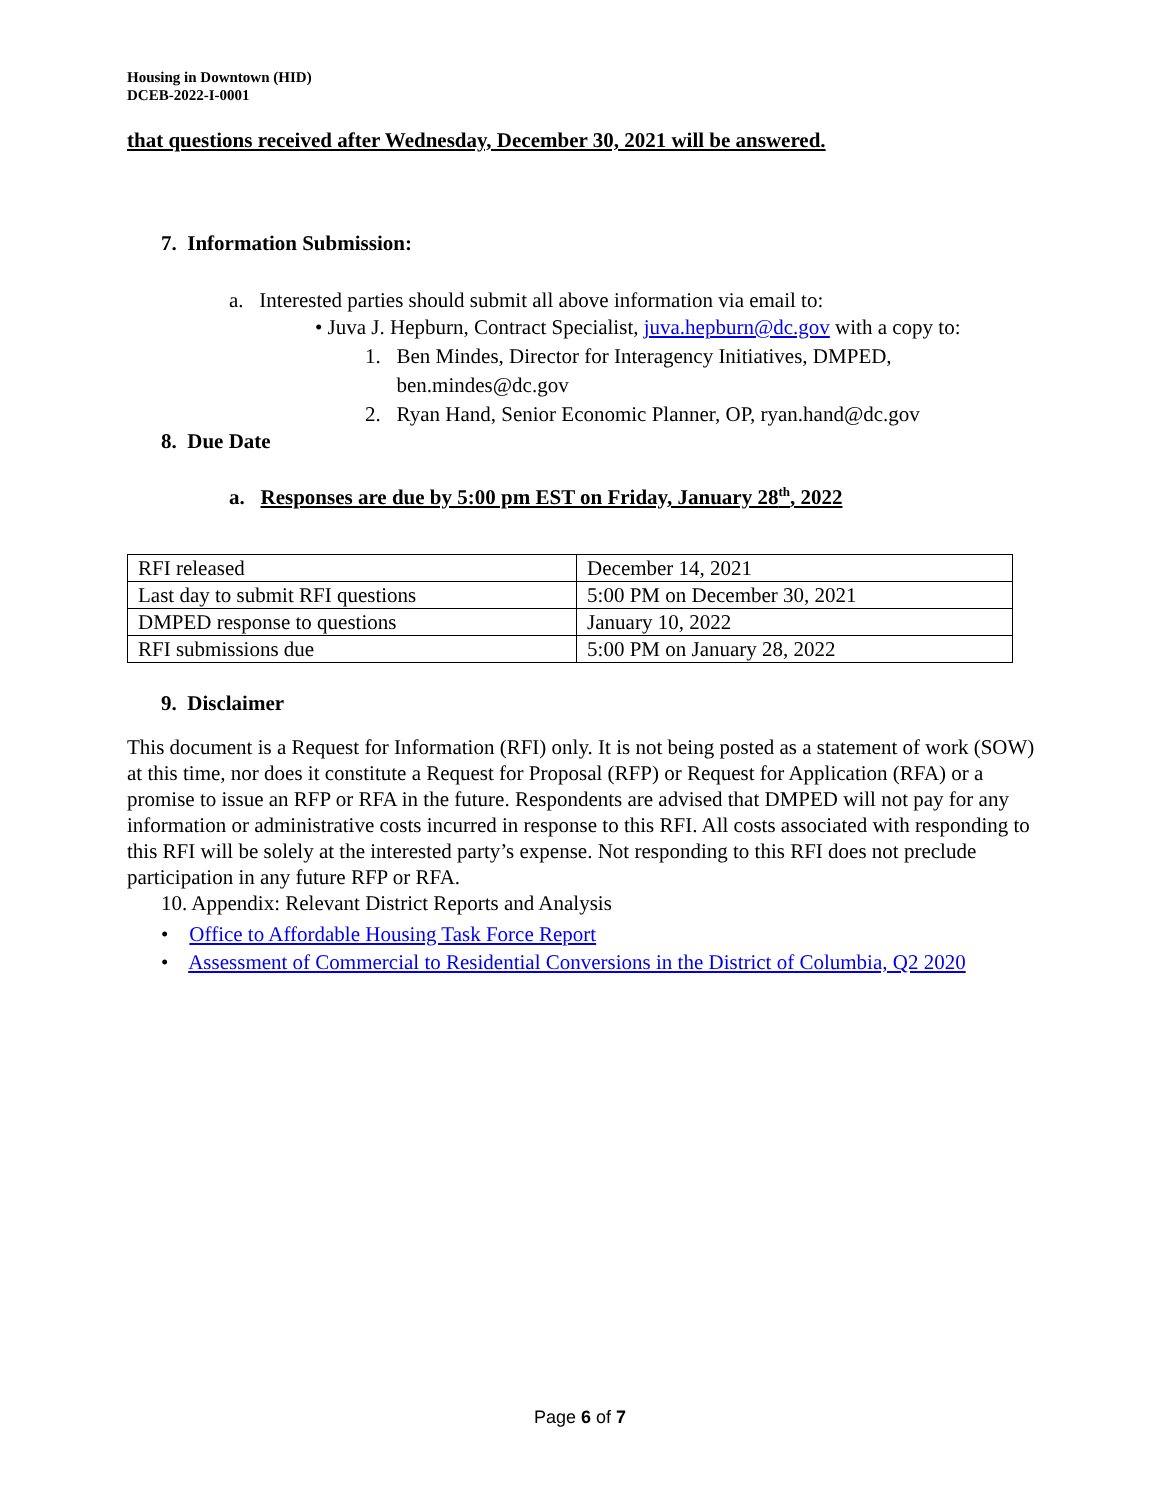Housing in Downtown (HID)
DCEB-2022-I-0001
that questions received after Wednesday, December 30, 2021 will be answered.
7. Information Submission:
a. Interested parties should submit all above information via email to:
• Juva J. Hepburn, Contract Specialist, juva.hepburn@dc.gov with a copy to:
1. Ben Mindes, Director for Interagency Initiatives, DMPED,
ben.mindes@dc.gov
2. Ryan Hand, Senior Economic Planner, OP, ryan.hand@dc.gov
8. Due Date
a. Responses are due by 5:00 pm EST on Friday, January 28<sup>th</sup>, 2022
| RFI released | December 14, 2021 |
| Last day to submit RFI questions | 5:00 PM on December 30, 2021 |
| DMPED response to questions | January 10, 2022 |
| RFI submissions due | 5:00 PM on January 28, 2022 |
9. Disclaimer
This document is a Request for Information (RFI) only. It is not being posted as a statement of work (SOW) at this time, nor does it constitute a Request for Proposal (RFP) or Request for Application (RFA) or a promise to issue an RFP or RFA in the future. Respondents are advised that DMPED will not pay for any information or administrative costs incurred in response to this RFI. All costs associated with responding to this RFI will be solely at the interested party’s expense. Not responding to this RFI does not preclude participation in any future RFP or RFA.
10. Appendix: Relevant District Reports and Analysis
• Office to Affordable Housing Task Force Report
• Assessment of Commercial to Residential Conversions in the District of Columbia, Q2 2020
Page 6 of 7